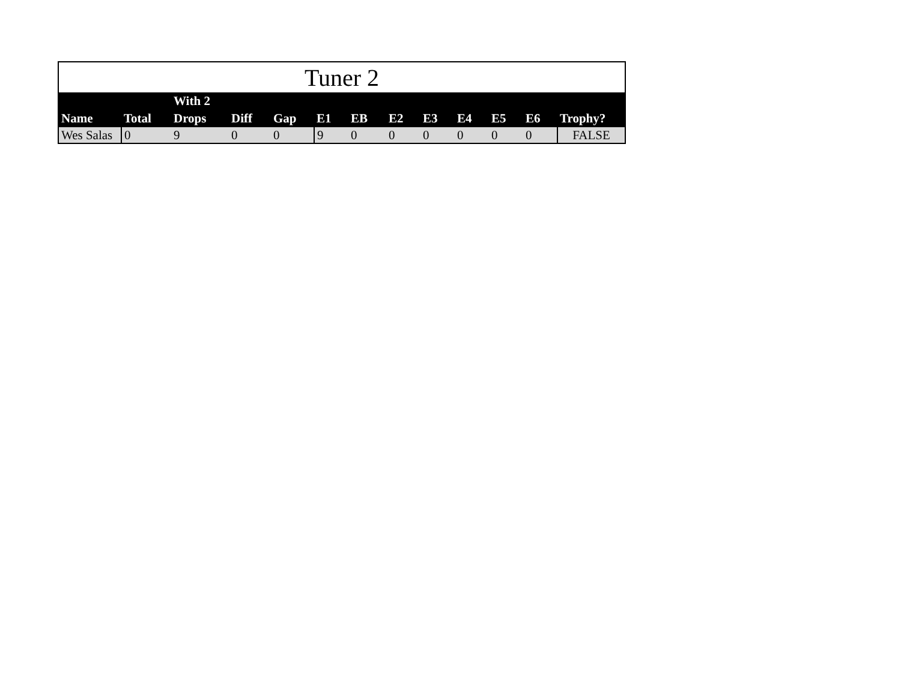| Tuner 2 | | | | | | | | | | | | |
| Name | Total | With 2 Drops | Diff | Gap | E1 | EB | E2 | E3 | E4 | E5 | E6 | Trophy? |
| Wes Salas | 0 | 9 | 0 | 0 | 9 | 0 | 0 | 0 | 0 | 0 | 0 | FALSE |